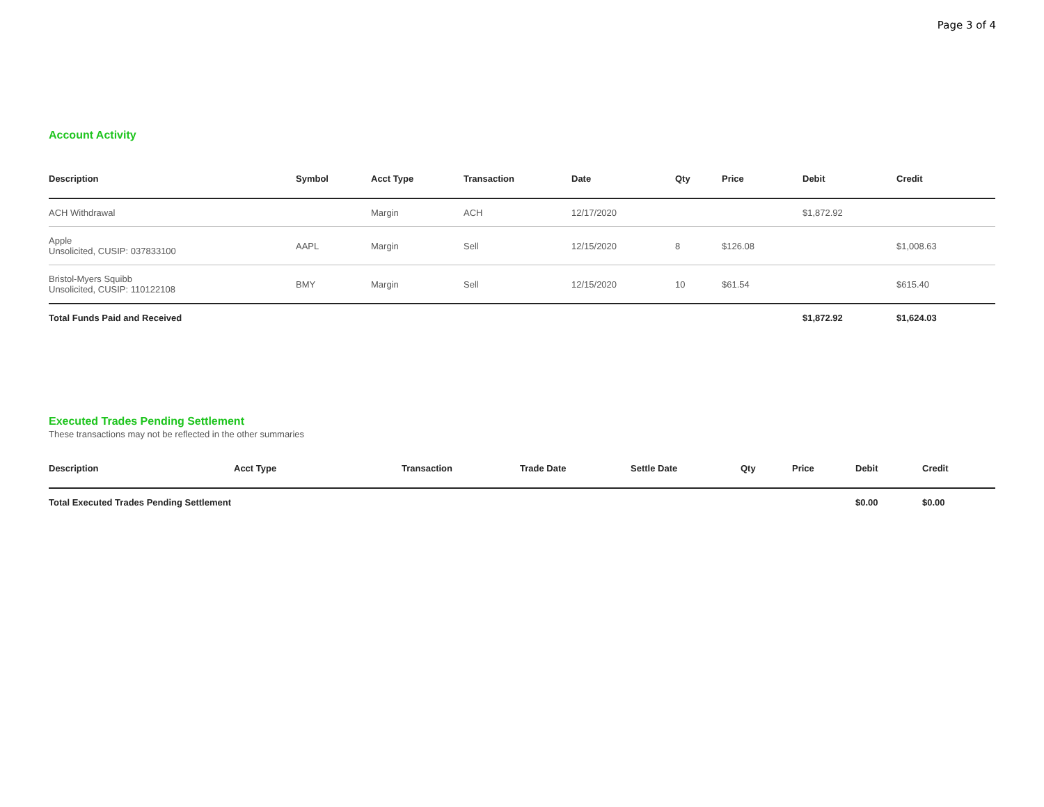Page 3 of 4
Account Activity
| Description | Symbol | Acct Type | Transaction | Date | Qty | Price | Debit | Credit |
| --- | --- | --- | --- | --- | --- | --- | --- | --- |
| ACH Withdrawal | | Margin | ACH | 12/17/2020 | | | $1,872.92 | |
| Apple Unsolicited, CUSIP: 037833100 | AAPL | Margin | Sell | 12/15/2020 | 8 | $126.08 | | $1,008.63 |
| Bristol-Myers Squibb Unsolicited, CUSIP: 110122108 | BMY | Margin | Sell | 12/15/2020 | 10 | $61.54 | | $615.40 |
| Total Funds Paid and Received | | | | | | | $1,872.92 | $1,624.03 |
Executed Trades Pending Settlement
These transactions may not be reflected in the other summaries
| Description | Acct Type | Transaction | Trade Date | Settle Date | Qty | Price | Debit | Credit |
| --- | --- | --- | --- | --- | --- | --- | --- | --- |
| Total Executed Trades Pending Settlement | | | | | | | $0.00 | $0.00 |